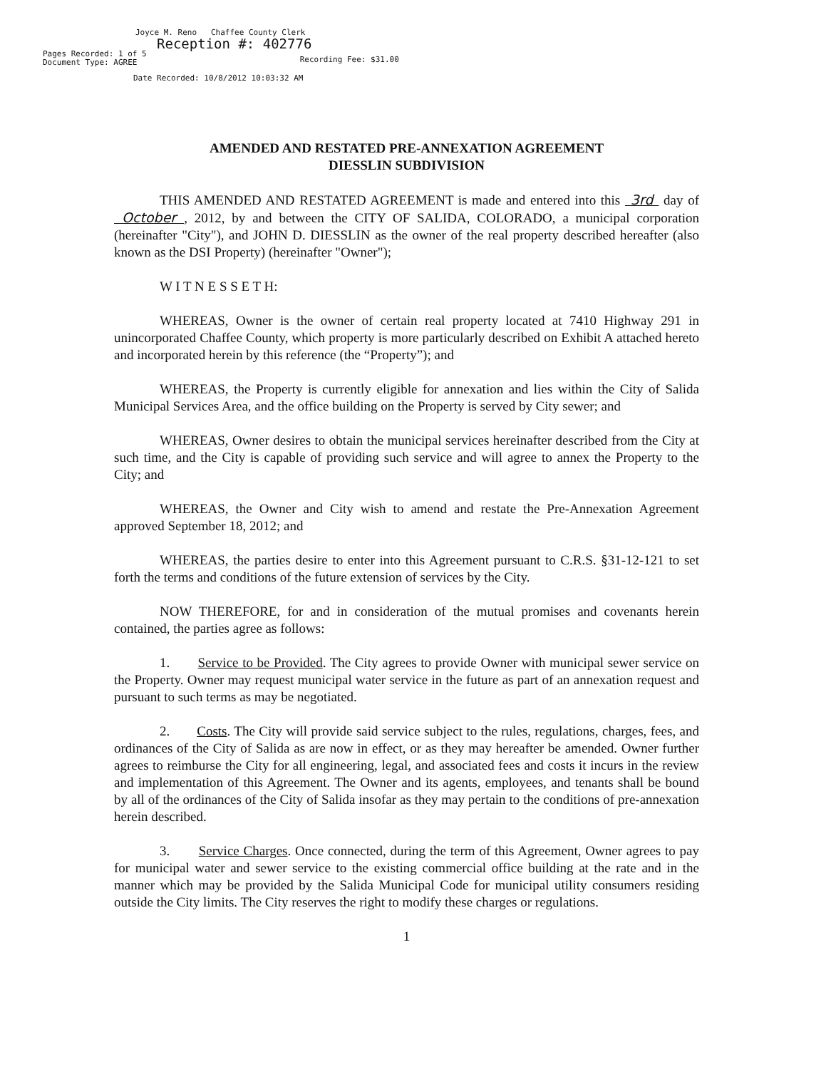Joyce M. Reno Chaffee County Clerk
Reception #: 402776
Pages Recorded: 1 of 5
Document Type: AGREE Recording Fee: $31.00
Date Recorded: 10/8/2012 10:03:32 AM
AMENDED AND RESTATED PRE-ANNEXATION AGREEMENT
DIESSLIN SUBDIVISION
THIS AMENDED AND RESTATED AGREEMENT is made and entered into this 3rd day of October , 2012, by and between the CITY OF SALIDA, COLORADO, a municipal corporation (hereinafter "City"), and JOHN D. DIESSLIN as the owner of the real property described hereafter (also known as the DSI Property) (hereinafter "Owner");
W I T N E S S E T H:
WHEREAS, Owner is the owner of certain real property located at 7410 Highway 291 in unincorporated Chaffee County, which property is more particularly described on Exhibit A attached hereto and incorporated herein by this reference (the “Property”); and
WHEREAS, the Property is currently eligible for annexation and lies within the City of Salida Municipal Services Area, and the office building on the Property is served by City sewer; and
WHEREAS, Owner desires to obtain the municipal services hereinafter described from the City at such time, and the City is capable of providing such service and will agree to annex the Property to the City; and
WHEREAS, the Owner and City wish to amend and restate the Pre-Annexation Agreement approved September 18, 2012; and
WHEREAS, the parties desire to enter into this Agreement pursuant to C.R.S. §31-12-121 to set forth the terms and conditions of the future extension of services by the City.
NOW THEREFORE, for and in consideration of the mutual promises and covenants herein contained, the parties agree as follows:
1. Service to be Provided. The City agrees to provide Owner with municipal sewer service on the Property. Owner may request municipal water service in the future as part of an annexation request and pursuant to such terms as may be negotiated.
2. Costs. The City will provide said service subject to the rules, regulations, charges, fees, and ordinances of the City of Salida as are now in effect, or as they may hereafter be amended. Owner further agrees to reimburse the City for all engineering, legal, and associated fees and costs it incurs in the review and implementation of this Agreement. The Owner and its agents, employees, and tenants shall be bound by all of the ordinances of the City of Salida insofar as they may pertain to the conditions of pre-annexation herein described.
3. Service Charges. Once connected, during the term of this Agreement, Owner agrees to pay for municipal water and sewer service to the existing commercial office building at the rate and in the manner which may be provided by the Salida Municipal Code for municipal utility consumers residing outside the City limits. The City reserves the right to modify these charges or regulations.
1